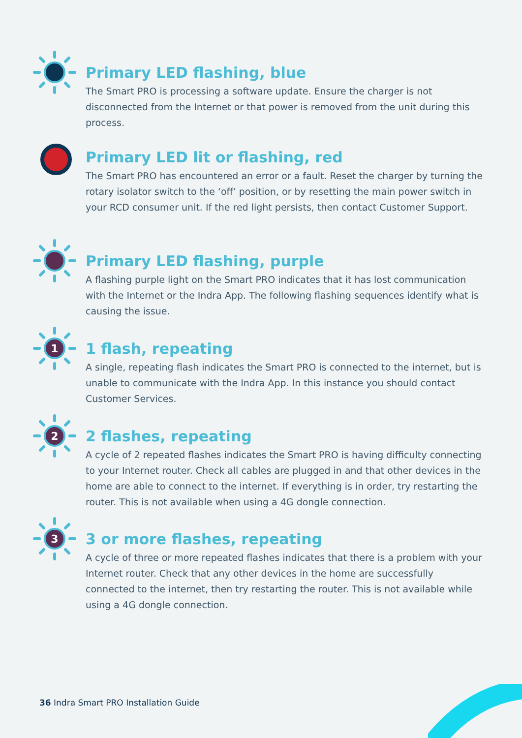Primary LED flashing, blue
The Smart PRO is processing a software update. Ensure the charger is not disconnected from the Internet or that power is removed from the unit during this process.
Primary LED lit or flashing, red
The Smart PRO has encountered an error or a fault. Reset the charger by turning the rotary isolator switch to the ‘off’ position, or by resetting the main power switch in your RCD consumer unit. If the red light persists, then contact Customer Support.
Primary LED flashing, purple
A flashing purple light on the Smart PRO indicates that it has lost communication with the Internet or the Indra App. The following flashing sequences identify what is causing the issue.
1
1 flash, repeating
A single, repeating flash indicates the Smart PRO is connected to the internet, but is unable to communicate with the Indra App. In this instance you should contact Customer Services.
2
2 flashes, repeating
A cycle of 2 repeated flashes indicates the Smart PRO is having difficulty connecting to your Internet router. Check all cables are plugged in and that other devices in the home are able to connect to the internet. If everything is in order, try restarting the router. This is not available when using a 4G dongle connection.
3
3 or more flashes, repeating
A cycle of three or more repeated flashes indicates that there is a problem with your Internet router. Check that any other devices in the home are successfully connected to the internet, then try restarting the router. This is not available while using a 4G dongle connection.
36 Indra Smart PRO Installation Guide